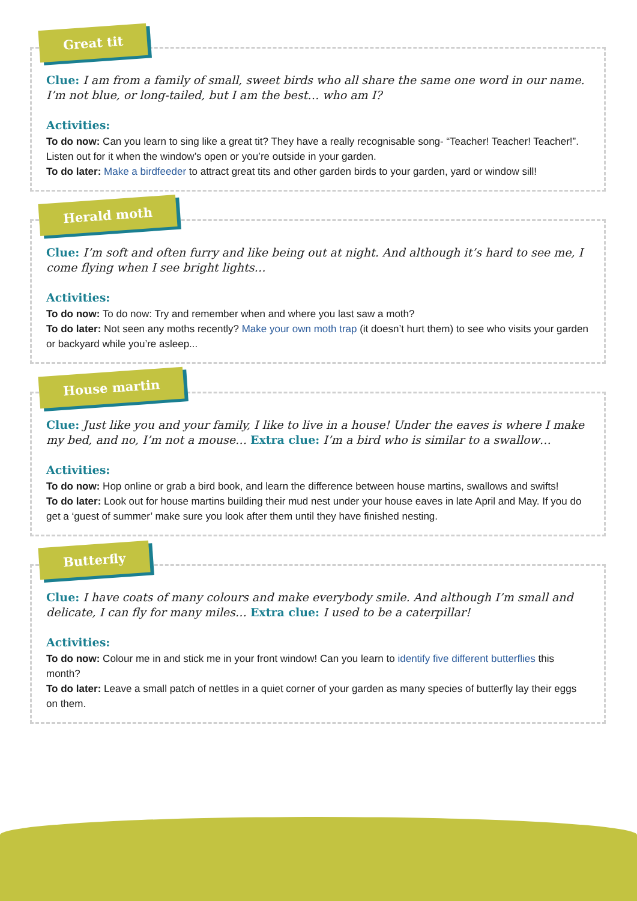Great tit
Clue: I am from a family of small, sweet birds who all share the same one word in our name. I’m not blue, or long-tailed, but I am the best… who am I?
Activities:
To do now: Can you learn to sing like a great tit? They have a really recognisable song- “Teacher! Teacher! Teacher!”. Listen out for it when the window’s open or you’re outside in your garden.
To do later: Make a birdfeeder to attract great tits and other garden birds to your garden, yard or window sill!
Herald moth
Clue: I’m soft and often furry and like being out at night. And although it’s hard to see me, I come flying when I see bright lights…
Activities:
To do now: To do now: Try and remember when and where you last saw a moth?
To do later: Not seen any moths recently? Make your own moth trap (it doesn’t hurt them) to see who visits your garden or backyard while you’re asleep...
House martin
Clue: Just like you and your family, I like to live in a house! Under the eaves is where I make my bed, and no, I’m not a mouse… Extra clue: I’m a bird who is similar to a swallow…
Activities:
To do now: Hop online or grab a bird book, and learn the difference between house martins, swallows and swifts!
To do later: Look out for house martins building their mud nest under your house eaves in late April and May. If you do get a ‘guest of summer’ make sure you look after them until they have finished nesting.
Butterfly
Clue: I have coats of many colours and make everybody smile. And although I’m small and delicate, I can fly for many miles… Extra clue: I used to be a caterpillar!
Activities:
To do now: Colour me in and stick me in your front window! Can you learn to identify five different butterflies this month?
To do later: Leave a small patch of nettles in a quiet corner of your garden as many species of butterfly lay their eggs on them.